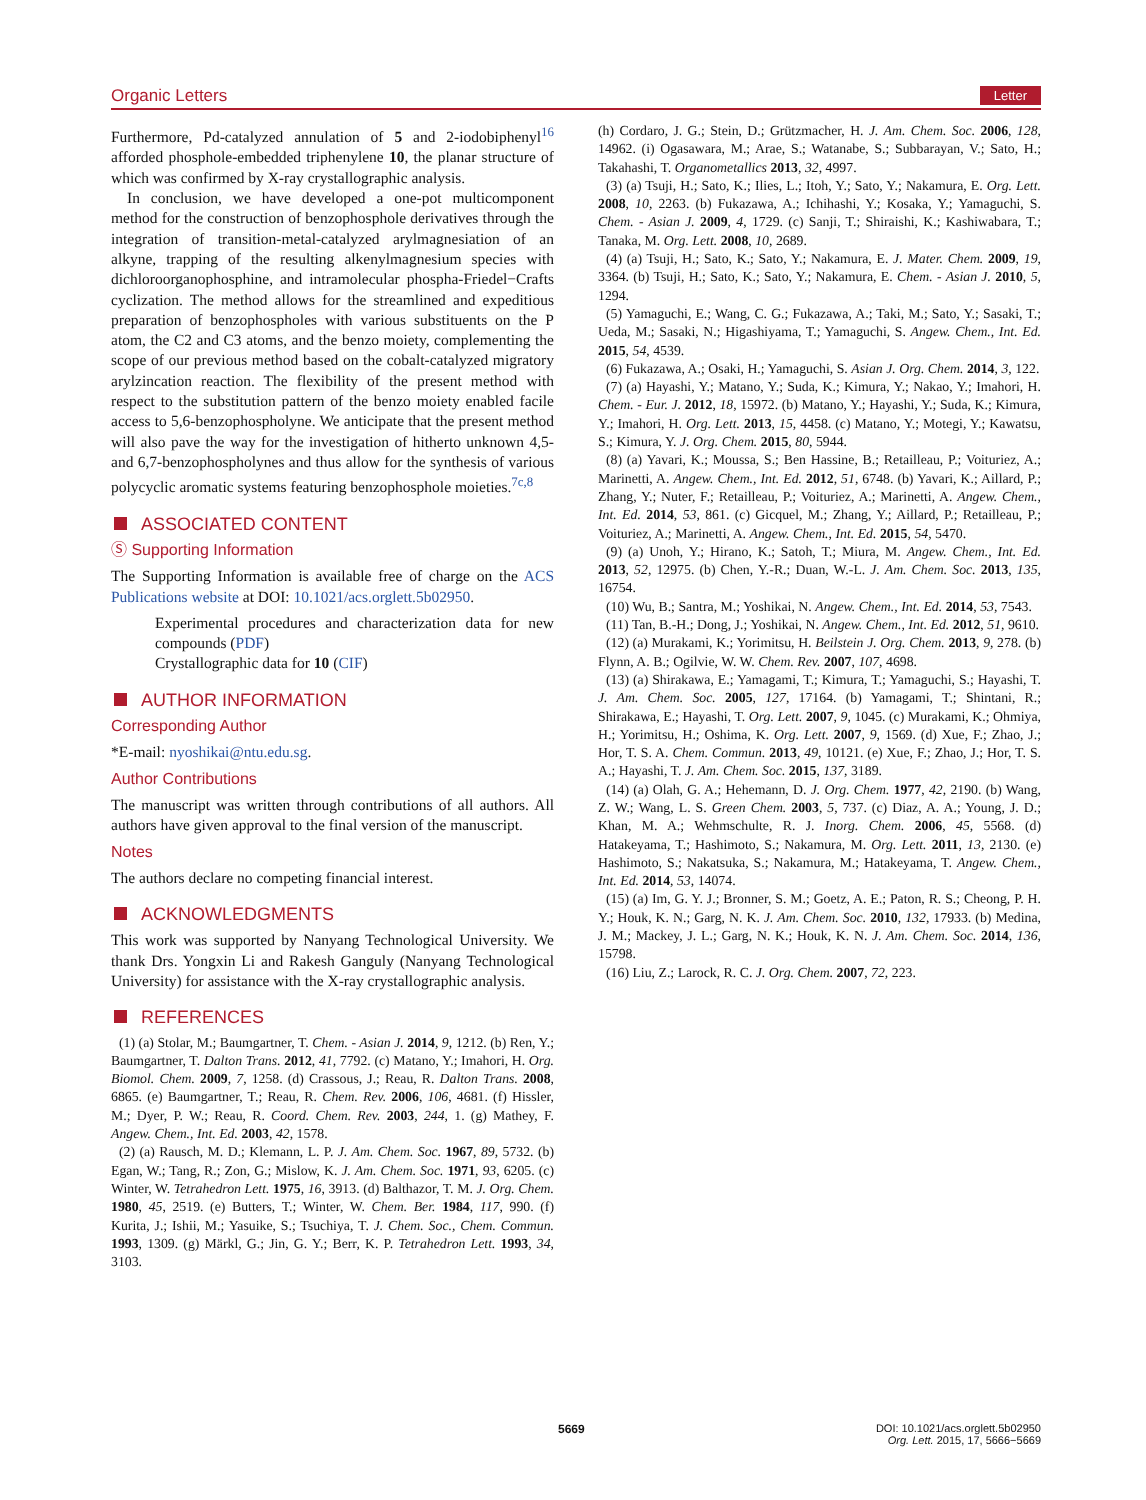Organic Letters Letter
Furthermore, Pd-catalyzed annulation of 5 and 2-iodobiphenyl<sup>16</sup> afforded phosphole-embedded triphenylene 10, the planar structure of which was confirmed by X-ray crystallographic analysis.
In conclusion, we have developed a one-pot multicomponent method for the construction of benzophosphole derivatives through the integration of transition-metal-catalyzed arylmagnesiation of an alkyne, trapping of the resulting alkenylmagnesium species with dichloroorganophosphine, and intramolecular phospha-Friedel−Crafts cyclization. The method allows for the streamlined and expeditious preparation of benzophospholes with various substituents on the P atom, the C2 and C3 atoms, and the benzo moiety, complementing the scope of our previous method based on the cobalt-catalyzed migratory arylzincation reaction. The flexibility of the present method with respect to the substitution pattern of the benzo moiety enabled facile access to 5,6-benzophospholyne. We anticipate that the present method will also pave the way for the investigation of hitherto unknown 4,5- and 6,7-benzophospholynes and thus allow for the synthesis of various polycyclic aromatic systems featuring benzophosphole moieties.<sup>7c,8</sup>
ASSOCIATED CONTENT
Ⓢ Supporting Information
The Supporting Information is available free of charge on the ACS Publications website at DOI: 10.1021/acs.orglett.5b02950.
Experimental procedures and characterization data for new compounds (PDF)
Crystallographic data for 10 (CIF)
AUTHOR INFORMATION
Corresponding Author
*E-mail: nyoshikai@ntu.edu.sg.
Author Contributions
The manuscript was written through contributions of all authors. All authors have given approval to the final version of the manuscript.
Notes
The authors declare no competing financial interest.
ACKNOWLEDGMENTS
This work was supported by Nanyang Technological University. We thank Drs. Yongxin Li and Rakesh Ganguly (Nanyang Technological University) for assistance with the X-ray crystallographic analysis.
REFERENCES
(1) (a) Stolar, M.; Baumgartner, T. Chem. - Asian J. 2014, 9, 1212. (b) Ren, Y.; Baumgartner, T. Dalton Trans. 2012, 41, 7792. (c) Matano, Y.; Imahori, H. Org. Biomol. Chem. 2009, 7, 1258. (d) Crassous, J.; Reau, R. Dalton Trans. 2008, 6865. (e) Baumgartner, T.; Reau, R. Chem. Rev. 2006, 106, 4681. (f) Hissler, M.; Dyer, P. W.; Reau, R. Coord. Chem. Rev. 2003, 244, 1. (g) Mathey, F. Angew. Chem., Int. Ed. 2003, 42, 1578.
(2) (a) Rausch, M. D.; Klemann, L. P. J. Am. Chem. Soc. 1967, 89, 5732. (b) Egan, W.; Tang, R.; Zon, G.; Mislow, K. J. Am. Chem. Soc. 1971, 93, 6205. (c) Winter, W. Tetrahedron Lett. 1975, 16, 3913. (d) Balthazor, T. M. J. Org. Chem. 1980, 45, 2519. (e) Butters, T.; Winter, W. Chem. Ber. 1984, 117, 990. (f) Kurita, J.; Ishii, M.; Yasuike, S.; Tsuchiya, T. J. Chem. Soc., Chem. Commun. 1993, 1309. (g) Märkl, G.; Jin, G. Y.; Berr, K. P. Tetrahedron Lett. 1993, 34, 3103.
(h) Cordaro, J. G.; Stein, D.; Grützmacher, H. J. Am. Chem. Soc. 2006, 128, 14962. (i) Ogasawara, M.; Arae, S.; Watanabe, S.; Subbarayan, V.; Sato, H.; Takahashi, T. Organometallics 2013, 32, 4997.
(3) (a) Tsuji, H.; Sato, K.; Ilies, L.; Itoh, Y.; Sato, Y.; Nakamura, E. Org. Lett. 2008, 10, 2263. (b) Fukazawa, A.; Ichihashi, Y.; Kosaka, Y.; Yamaguchi, S. Chem. - Asian J. 2009, 4, 1729. (c) Sanji, T.; Shiraishi, K.; Kashiwabara, T.; Tanaka, M. Org. Lett. 2008, 10, 2689.
(4) (a) Tsuji, H.; Sato, K.; Sato, Y.; Nakamura, E. J. Mater. Chem. 2009, 19, 3364. (b) Tsuji, H.; Sato, K.; Sato, Y.; Nakamura, E. Chem. - Asian J. 2010, 5, 1294.
(5) Yamaguchi, E.; Wang, C. G.; Fukazawa, A.; Taki, M.; Sato, Y.; Sasaki, T.; Ueda, M.; Sasaki, N.; Higashiyama, T.; Yamaguchi, S. Angew. Chem., Int. Ed. 2015, 54, 4539.
(6) Fukazawa, A.; Osaki, H.; Yamaguchi, S. Asian J. Org. Chem. 2014, 3, 122.
(7) (a) Hayashi, Y.; Matano, Y.; Suda, K.; Kimura, Y.; Nakao, Y.; Imahori, H. Chem. - Eur. J. 2012, 18, 15972. (b) Matano, Y.; Hayashi, Y.; Suda, K.; Kimura, Y.; Imahori, H. Org. Lett. 2013, 15, 4458. (c) Matano, Y.; Motegi, Y.; Kawatsu, S.; Kimura, Y. J. Org. Chem. 2015, 80, 5944.
(8) (a) Yavari, K.; Moussa, S.; Ben Hassine, B.; Retailleau, P.; Voituriez, A.; Marinetti, A. Angew. Chem., Int. Ed. 2012, 51, 6748. (b) Yavari, K.; Aillard, P.; Zhang, Y.; Nuter, F.; Retailleau, P.; Voituriez, A.; Marinetti, A. Angew. Chem., Int. Ed. 2014, 53, 861. (c) Gicquel, M.; Zhang, Y.; Aillard, P.; Retailleau, P.; Voituriez, A.; Marinetti, A. Angew. Chem., Int. Ed. 2015, 54, 5470.
(9) (a) Unoh, Y.; Hirano, K.; Satoh, T.; Miura, M. Angew. Chem., Int. Ed. 2013, 52, 12975. (b) Chen, Y.-R.; Duan, W.-L. J. Am. Chem. Soc. 2013, 135, 16754.
(10) Wu, B.; Santra, M.; Yoshikai, N. Angew. Chem., Int. Ed. 2014, 53, 7543.
(11) Tan, B.-H.; Dong, J.; Yoshikai, N. Angew. Chem., Int. Ed. 2012, 51, 9610.
(12) (a) Murakami, K.; Yorimitsu, H. Beilstein J. Org. Chem. 2013, 9, 278. (b) Flynn, A. B.; Ogilvie, W. W. Chem. Rev. 2007, 107, 4698.
(13) (a) Shirakawa, E.; Yamagami, T.; Kimura, T.; Yamaguchi, S.; Hayashi, T. J. Am. Chem. Soc. 2005, 127, 17164. (b) Yamagami, T.; Shintani, R.; Shirakawa, E.; Hayashi, T. Org. Lett. 2007, 9, 1045. (c) Murakami, K.; Ohmiya, H.; Yorimitsu, H.; Oshima, K. Org. Lett. 2007, 9, 1569. (d) Xue, F.; Zhao, J.; Hor, T. S. A. Chem. Commun. 2013, 49, 10121. (e) Xue, F.; Zhao, J.; Hor, T. S. A.; Hayashi, T. J. Am. Chem. Soc. 2015, 137, 3189.
(14) (a) Olah, G. A.; Hehemann, D. J. Org. Chem. 1977, 42, 2190. (b) Wang, Z. W.; Wang, L. S. Green Chem. 2003, 5, 737. (c) Diaz, A. A.; Young, J. D.; Khan, M. A.; Wehmschulte, R. J. Inorg. Chem. 2006, 45, 5568. (d) Hatakeyama, T.; Hashimoto, S.; Nakamura, M. Org. Lett. 2011, 13, 2130. (e) Hashimoto, S.; Nakatsuka, S.; Nakamura, M.; Hatakeyama, T. Angew. Chem., Int. Ed. 2014, 53, 14074.
(15) (a) Im, G. Y. J.; Bronner, S. M.; Goetz, A. E.; Paton, R. S.; Cheong, P. H. Y.; Houk, K. N.; Garg, N. K. J. Am. Chem. Soc. 2010, 132, 17933. (b) Medina, J. M.; Mackey, J. L.; Garg, N. K.; Houk, K. N. J. Am. Chem. Soc. 2014, 136, 15798.
(16) Liu, Z.; Larock, R. C. J. Org. Chem. 2007, 72, 223.
5669
DOI: 10.1021/acs.orglett.5b02950
Org. Lett. 2015, 17, 5666−5669